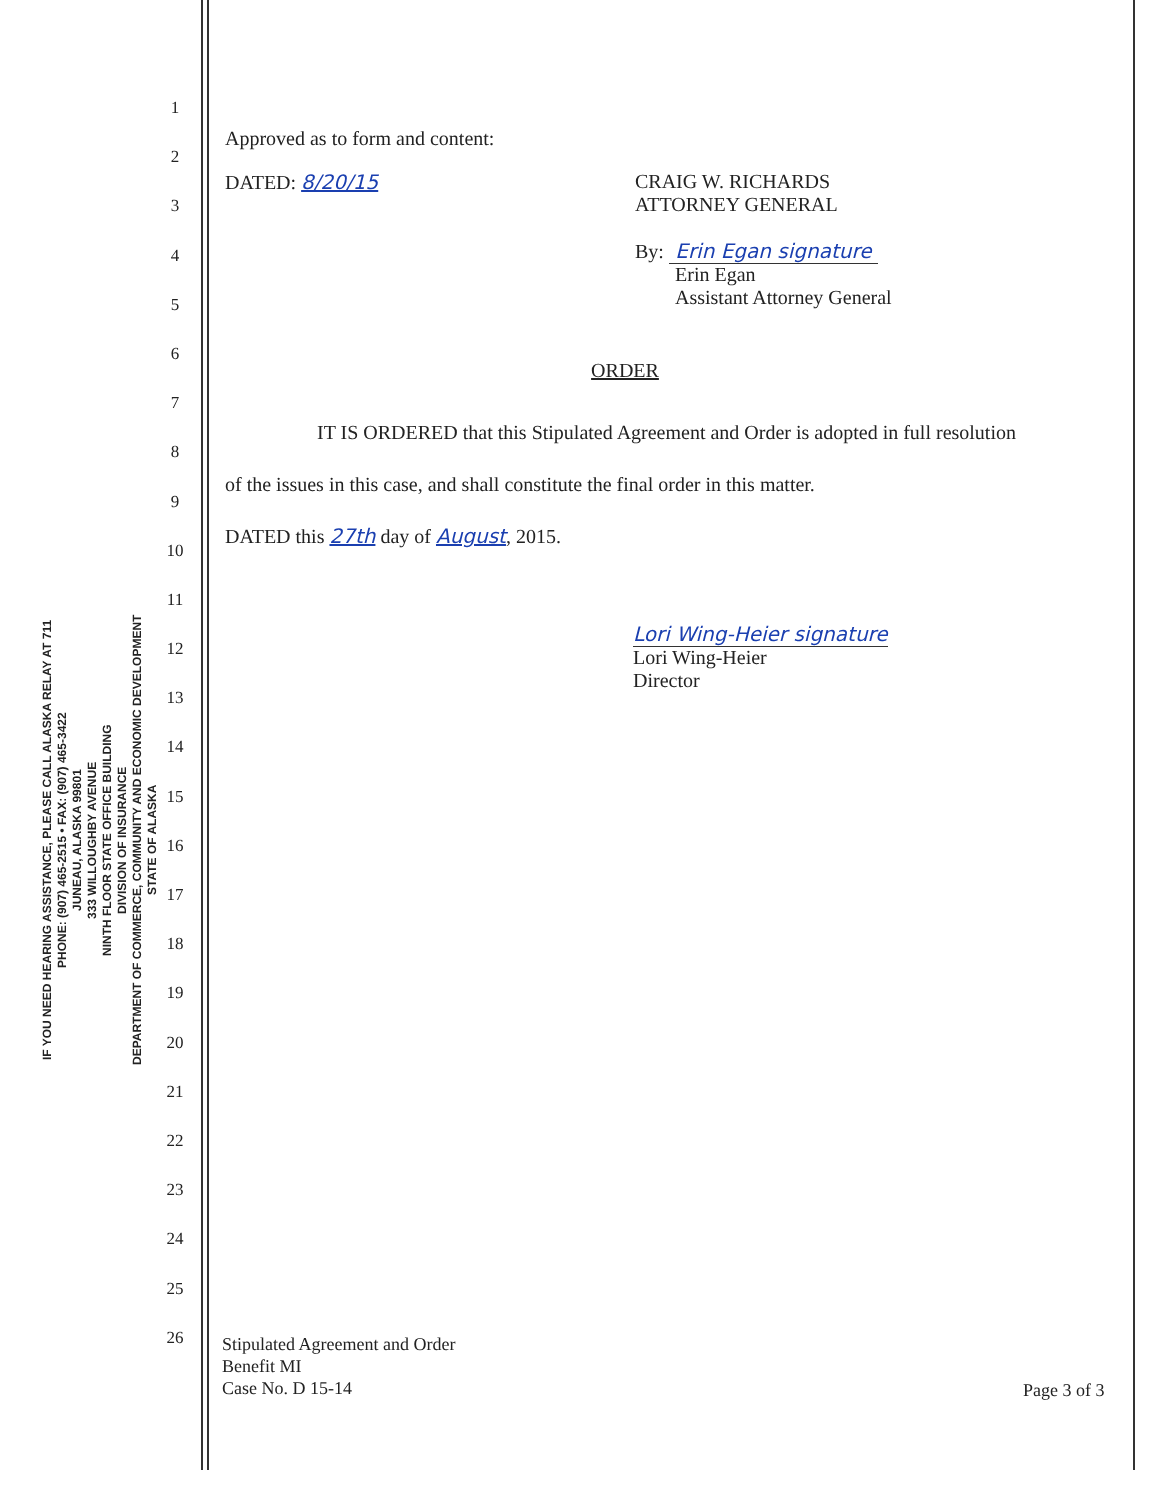IF YOU NEED HEARING ASSISTANCE, PLEASE CALL ALASKA RELAY AT 711
PHONE: (907) 465-2515 • FAX: (907) 465-3422
JUNEAU, ALASKA 99801
333 WILLOUGHBY AVENUE
NINTH FLOOR STATE OFFICE BUILDING
DIVISION OF INSURANCE
DEPARTMENT OF COMMERCE, COMMUNITY AND ECONOMIC DEVELOPMENT
STATE OF ALASKA
1
2
3
4
5
6
7
8
9
10
11
12
13
14
15
16
17
18
19
20
21
22
23
24
25
26
Approved as to form and content:
DATED: 8/20/15 CRAIG W. RICHARDS
ATTORNEY GENERAL
By: Erin Egan signature
Erin Egan
Assistant Attorney General
ORDER
IT IS ORDERED that this Stipulated Agreement and Order is adopted in full resolution of the issues in this case, and shall constitute the final order in this matter.
DATED this 27th day of August, 2015.
Lori Wing-Heier signature
Lori Wing-Heier
Director
Stipulated Agreement and Order
Benefit MI
Case No. D 15-14
Page 3 of 3